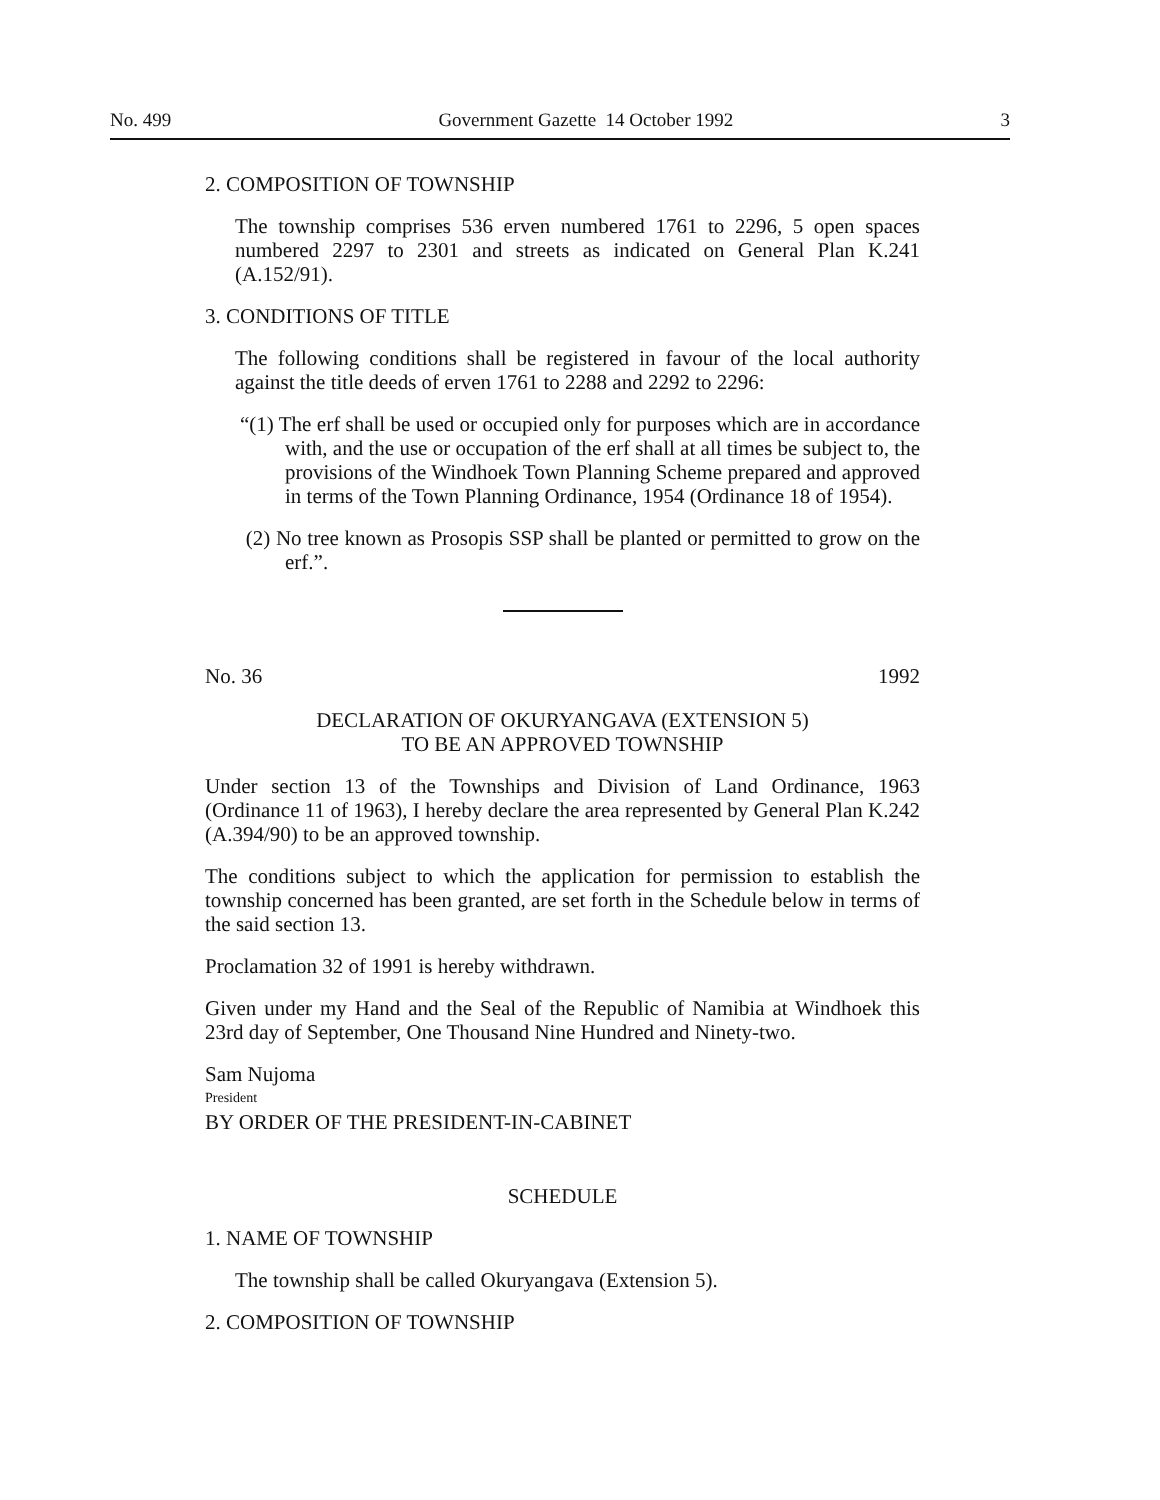No. 499 Government Gazette 14 October 1992 3
2. COMPOSITION OF TOWNSHIP
The township comprises 536 erven numbered 1761 to 2296, 5 open spaces numbered 2297 to 2301 and streets as indicated on General Plan K.241 (A.152/91).
3. CONDITIONS OF TITLE
The following conditions shall be registered in favour of the local authority against the title deeds of erven 1761 to 2288 and 2292 to 2296:
“(1) The erf shall be used or occupied only for purposes which are in accordance with, and the use or occupation of the erf shall at all times be subject to, the provisions of the Windhoek Town Planning Scheme prepared and approved in terms of the Town Planning Ordinance, 1954 (Ordinance 18 of 1954).
(2) No tree known as Prosopis SSP shall be planted or permitted to grow on the erf.”.
No. 36 1992
DECLARATION OF OKURYANGAVA (EXTENSION 5)
TO BE AN APPROVED TOWNSHIP
Under section 13 of the Townships and Division of Land Ordinance, 1963 (Ordinance 11 of 1963), I hereby declare the area represented by General Plan K.242 (A.394/90) to be an approved township.
The conditions subject to which the application for permission to establish the township concerned has been granted, are set forth in the Schedule below in terms of the said section 13.
Proclamation 32 of 1991 is hereby withdrawn.
Given under my Hand and the Seal of the Republic of Namibia at Windhoek this 23rd day of September, One Thousand Nine Hundred and Ninety-two.
Sam Nujoma
President
BY ORDER OF THE PRESIDENT-IN-CABINET
SCHEDULE
1. NAME OF TOWNSHIP
The township shall be called Okuryangava (Extension 5).
2. COMPOSITION OF TOWNSHIP